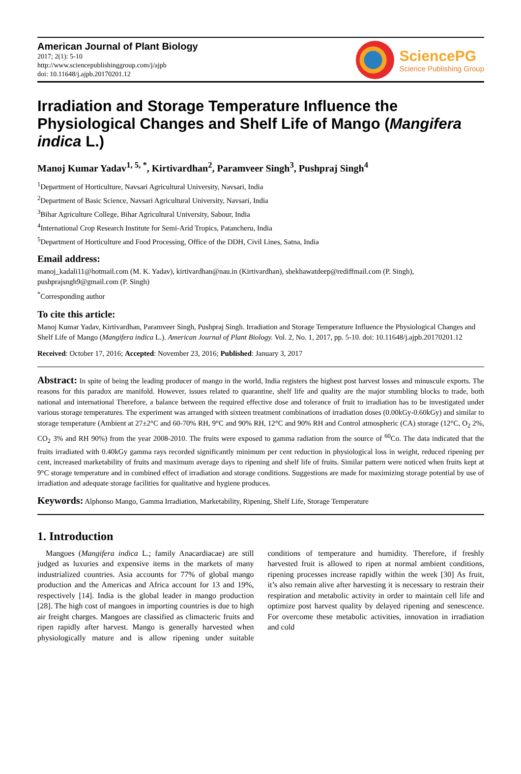American Journal of Plant Biology
2017; 2(1): 5-10
http://www.sciencepublishinggroup.com/j/ajpb
doi: 10.11648/j.ajpb.20170201.12
SciencePG
Science Publishing Group
Irradiation and Storage Temperature Influence the Physiological Changes and Shelf Life of Mango (Mangifera indica L.)
Manoj Kumar Yadav<sup>1, 5, *</sup>, Kirtivardhan<sup>2</sup>, Paramveer Singh<sup>3</sup>, Pushpraj Singh<sup>4</sup>
<sup>1</sup> Department of Horticulture, Navsari Agricultural University, Navsari, India
<sup>2</sup> Department of Basic Science, Navsari Agricultural University, Navsari, India
<sup>3</sup> Bihar Agriculture College, Bihar Agricultural University, Sabour, India
<sup>4</sup> International Crop Research Institute for Semi-Arid Tropics, Patancheru, India
<sup>5</sup> Department of Horticulture and Food Processing, Office of the DDH, Civil Lines, Satna, India
Email address:
manoj_kadali11@hotmail.com (M. K. Yadav), kirtivardhan@nau.in (Kirtivardhan), shekhawatdeep@rediffmail.com (P. Singh), pushprajsngh9@gmail.com (P. Singh)
<sup>*</sup> Corresponding author
To cite this article:
Manoj Kumar Yadav, Kirtivardhan, Paramveer Singh, Pushpraj Singh. Irradiation and Storage Temperature Influence the Physiological Changes and Shelf Life of Mango (Mangifera indica L.). American Journal of Plant Biology. Vol. 2, No. 1, 2017, pp. 5-10. doi: 10.11648/j.ajpb.20170201.12
Received: October 17, 2016; Accepted: November 23, 2016; Published: January 3, 2017
Abstract: In spite of being the leading producer of mango in the world, India registers the highest post harvest losses and minuscule exports. The reasons for this paradox are manifold. However, issues related to quarantine, shelf life and quality are the major stumbling blocks to trade, both national and international Therefore, a balance between the required effective dose and tolerance of fruit to irradiation has to be investigated under various storage temperatures. The experiment was arranged with sixteen treatment combinations of irradiation doses (0.00kGy-0.60kGy) and similar to storage temperature (Ambient at 27±2°C and 60-70% RH, 9°C and 90% RH, 12°C and 90% RH and Control atmospheric (CA) storage (12°C, O<sub>2</sub> 2%, CO<sub>2</sub> 3% and RH 90%) from the year 2008-2010. The fruits were exposed to gamma radiation from the source of <sup>60</sup>Co. The data indicated that the fruits irradiated with 0.40kGy gamma rays recorded significantly minimum per cent reduction in physiological loss in weight, reduced ripening per cent, increased marketability of fruits and maximum average days to ripening and shelf life of fruits. Similar pattern were noticed when fruits kept at 9°C storage temperature and in combined effect of irradiation and storage conditions. Suggestions are made for maximizing storage potential by use of irradiation and adequate storage facilities for qualitative and hygiene produces.
Keywords: Alphonso Mango, Gamma Irradiation, Marketability, Ripening, Shelf Life, Storage Temperature
1. Introduction
Mangoes (Mangifera indica L.; family Anacardiacae) are still judged as luxuries and expensive items in the markets of many industrialized countries. Asia accounts for 77% of global mango production and the Americas and Africa account for 13 and 19%, respectively [14]. India is the global leader in mango production [28]. The high cost of mangoes in importing countries is due to high air freight charges. Mangoes are classified as climacteric fruits and ripen rapidly after harvest. Mango is generally harvested when physiologically mature and is allow ripening under suitable conditions of temperature and humidity. Therefore, if freshly harvested fruit is allowed to ripen at normal ambient conditions, ripening processes increase rapidly within the week [30] As fruit, it’s also remain alive after harvesting it is necessary to restrain their respiration and metabolic activity in order to maintain cell life and optimize post harvest quality by delayed ripening and senescence. For overcome these metabolic activities, innovation in irradiation and cold